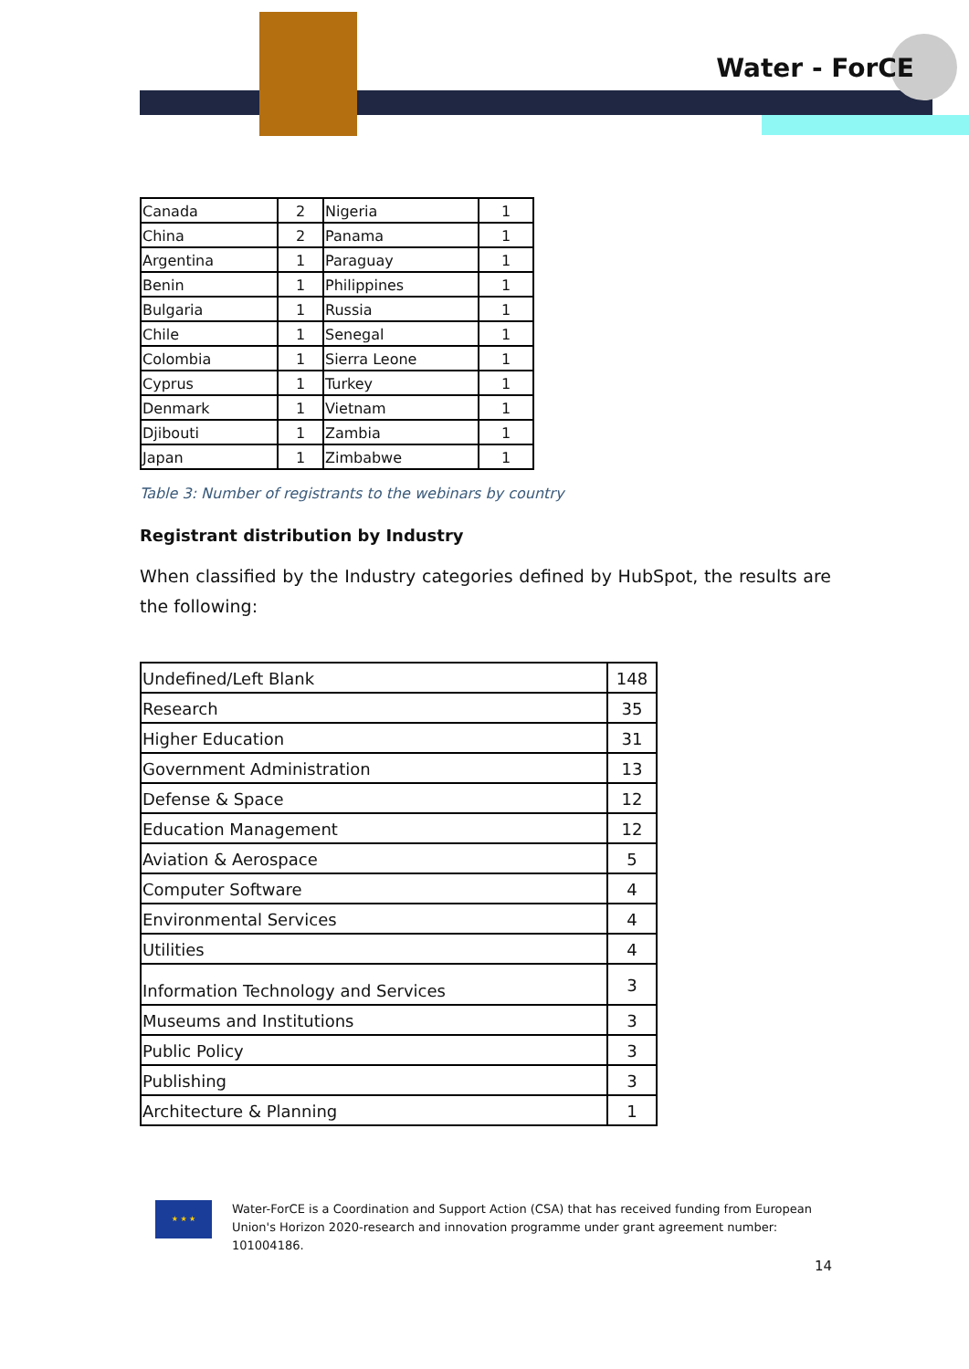Water - ForCE
| Canada | 2 | Nigeria | 1 |
| China | 2 | Panama | 1 |
| Argentina | 1 | Paraguay | 1 |
| Benin | 1 | Philippines | 1 |
| Bulgaria | 1 | Russia | 1 |
| Chile | 1 | Senegal | 1 |
| Colombia | 1 | Sierra Leone | 1 |
| Cyprus | 1 | Turkey | 1 |
| Denmark | 1 | Vietnam | 1 |
| Djibouti | 1 | Zambia | 1 |
| Japan | 1 | Zimbabwe | 1 |
Table 3: Number of registrants to the webinars by country
Registrant distribution by Industry
When classified by the Industry categories defined by HubSpot, the results are the following:
| Undefined/Left Blank | 148 |
| Research | 35 |
| Higher Education | 31 |
| Government Administration | 13 |
| Defense & Space | 12 |
| Education Management | 12 |
| Aviation & Aerospace | 5 |
| Computer Software | 4 |
| Environmental Services | 4 |
| Utilities | 4 |
| Information Technology and Services | 3 |
| Museums and Institutions | 3 |
| Public Policy | 3 |
| Publishing | 3 |
| Architecture & Planning | 1 |
★ ★ ★
Water-ForCE is a Coordination and Support Action (CSA) that has received funding from European Union's Horizon 2020-research and innovation programme under grant agreement number: 101004186.
14